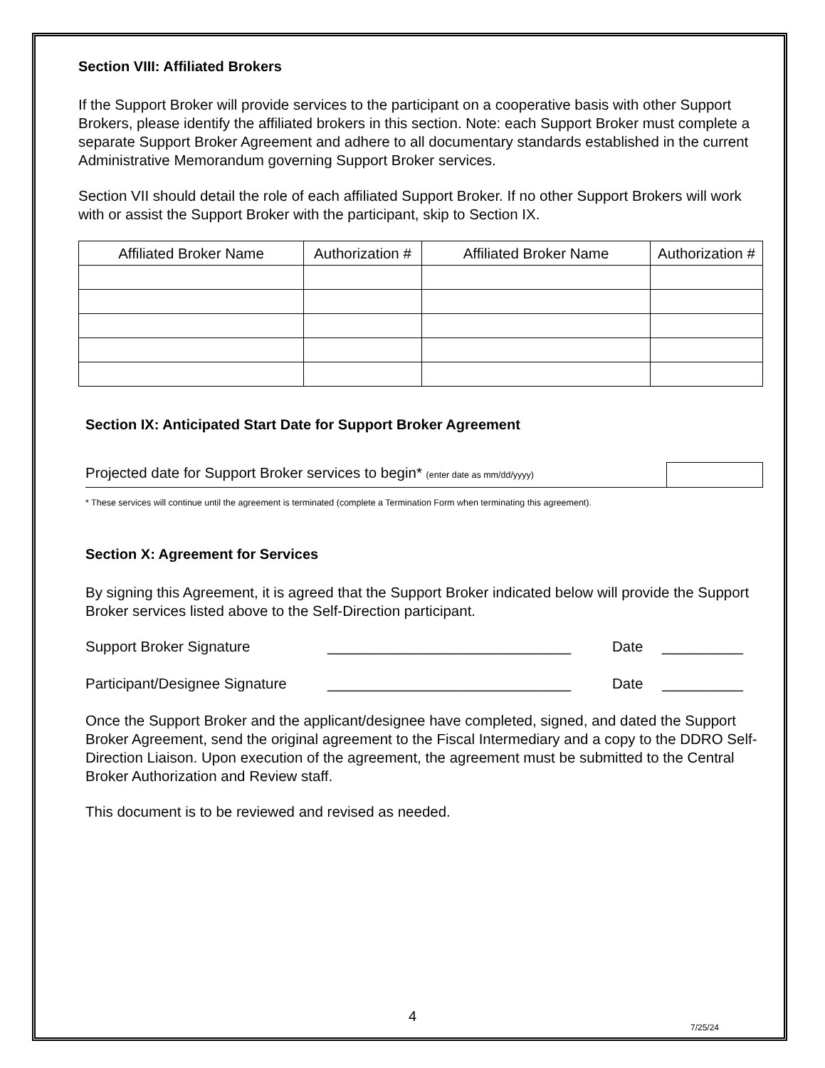Section VIII: Affiliated Brokers
If the Support Broker will provide services to the participant on a cooperative basis with other Support Brokers, please identify the affiliated brokers in this section. Note: each Support Broker must complete a separate Support Broker Agreement and adhere to all documentary standards established in the current Administrative Memorandum governing Support Broker services.
Section VII should detail the role of each affiliated Support Broker. If no other Support Brokers will work with or assist the Support Broker with the participant, skip to Section IX.
| Affiliated Broker Name | Authorization # | Affiliated Broker Name | Authorization # |
| --- | --- | --- | --- |
Section IX: Anticipated Start Date for Support Broker Agreement
Projected date for Support Broker services to begin* (enter date as mm/dd/yyyy)
* These services will continue until the agreement is terminated (complete a Termination Form when terminating this agreement).
Section X: Agreement for Services
By signing this Agreement, it is agreed that the Support Broker indicated below will provide the Support Broker services listed above to the Self-Direction participant.
Support Broker Signature ______________________________ Date __________
Participant/Designee Signature ______________________________ Date __________
Once the Support Broker and the applicant/designee have completed, signed, and dated the Support Broker Agreement, send the original agreement to the Fiscal Intermediary and a copy to the DDRO Self-Direction Liaison. Upon execution of the agreement, the agreement must be submitted to the Central Broker Authorization and Review staff.
This document is to be reviewed and revised as needed.
4
7/25/24